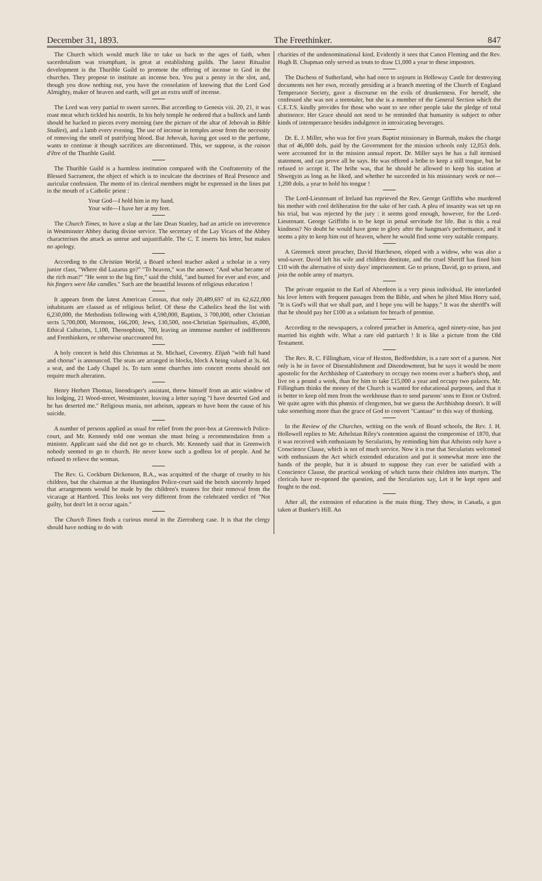December 31, 1893. The Freethinker. 847
The Church which would much like to take us back to the ages of faith, when sacerdotalism was triumphant, is great at establishing guilds. The latest Ritualist development is the Thurible Guild to promote the offering of incense to God in the churches. They propose to institute an incense box. You put a penny in the slot, and, though you draw nothing out, you have the consolation of knowing that the Lord God Almighty, maker of heaven and earth, will get an extra sniff of incense.
The Lord was very partial to sweet savors. But according to Genesis viii. 20, 21, it was roast meat which tickled his nostrils. In his holy temple he ordered that a bullock and lamb should be hacked to pieces every morning (see the picture of the altar of Jehovah in Bible Studies), and a lamb every evening. The use of incense in temples arose from the necessity of removing the smell of putrifying blood. But Jehovah, having got used to the perfume, wants to continue it though sacrifices are discontinued. This, we suppose, is the raison d'être of the Thurible Guild.
The Thurible Guild is a harmless institution compared with the Confraternity of the Blessed Sacrament, the object of which is to inculcate the doctrines of Real Presence and auricular confession. The motto of its clerical members might be expressed in the lines put in the mouth of a Catholic priest :
Your God—I hold him in my hand.
Your wife—I have her at my feet.
The Church Times, to have a slap at the late Dean Stanley, had an article on irreverence in Westminster Abbey during divine service. The secretary of the Lay Vicars of the Abbey characterises the attack as untrue and unjustifiable. The C. T. inserts his letter, but makes no apology.
According to the Christian World, a Board school teacher asked a scholar in a very junior class, "Where did Lazarus go?" "To heaven," was the answer. "And what became of the rich man?" "He went to the big fire," said the child, "and burned for ever and ever, and his fingers were like candles." Such are the beautiful lessons of religious education !
It appears from the latest American Census, that only 20,489,697 of its 62,622,000 inhabitants are classed as of religious belief. Of these the Catholics head the list with 6,230,000, the Methodists following with 4,590,000, Baptists, 3 700,000, other Christian sects 5,700,000, Mormons, 166,200, Jews, 130,500, non-Christian Spiritualists, 45,000, Ethical Culturists, 1,100, Theosophists, 700, leaving an immense number of indifferents and Freethinkers, or otherwise unaccounted for.
A holy concert is held this Christmas at St. Michael, Coventry. Elijah "with full band and chorus" is announced. The seats are arranged in blocks, block A being valued at 3s. 6d. a seat, and the Lady Chapel 1s. To turn some churches into concert rooms should not require much alteration.
Henry Herbert Thomas, linendraper's assistant, threw himself from an attic window of his lodging, 21 Wood-street, Westminster, leaving a letter saying "I have deserted God and he has deserted me." Religious mania, not atheism, appears to have been the cause of his suicide.
A number of persons applied as usual for relief from the poor-box at Greenwich Police-court, and Mr. Kennedy told one woman she must bring a recommendation from a minister. Applicant said she did not go to church. Mr. Kennedy said that in Greenwich nobody seemed to go to church. He never knew such a godless lot of people. And he refused to relieve the woman.
The Rev. G. Cockburn Dickenson, B.A., was acquitted of the charge of cruelty to his children, but the chairman at the Huntingdon Police-court said the bench sincerely hoped that arrangements would be made by the children's trustees for their removal from the vicarage at Hartford. This looks not very different from the celebrated verdict of "Not guilty, but don't let it occur again."
The Church Times finds a curious moral in the Zierenberg case. It is that the clergy should have nothing to do with
charities of the undenominational kind. Evidently it sees that Canon Fleming and the Rev. Hugh B. Chapman only served as touts to draw £1,000 a year to these impostors.
The Duchess of Sutherland, who had once to sojourn in Holloway Castle for destroying documents not her own, recently presiding at a branch meeting of the Church of England Temperance Society, gave a discourse on the evils of drunkenness. For herself, she confessed she was not a teetotaler, but she is a member of the General Section which the C.E.T.S. kindly provides for those who want to see other people take the pledge of total abstinence. Her Grace should not need to be reminded that humanity is subject to other kinds of intemperance besides indulgence in intoxicating beverages.
Dr. E. J. Miller, who was for five years Baptist missionary in Burmah, makes the charge that of 46,000 dols. paid by the Government for the mission schools only 12,053 dols. were accounted for in the mission annual report. Dr. Miller says he has a full itemised statement, and can prove all he says. He was offered a bribe to keep a still tongue, but he refused to accept it. The bribe was, that he should be allowed to keep his station at Shwegyin as long as he liked, and whether he succeeded in his missionary work or not—1,200 dols. a year to hold his tongue !
The Lord-Lieutenant of Ireland has reprieved the Rev. George Griffiths who murdered his mother with cool deliberation for the sake of her cash. A plea of insanity was set up on his trial, but was rejected by the jury : it seems good enough, however, for the Lord-Lieutenant. George Griffiths is to be kept in penal servitude for life. But is this a real kindness? No doubt he would have gone to glory after the hangman's performance, and it seems a pity to keep him out of heaven, where he would find some very suitable company.
A Greenock street preacher, David Hutcheson, eloped with a widow, who was also a soul-saver. David left his wife and children destitute, and the cruel Sheriff has fined him £10 with the alternative of sixty days' imprisonment. Go to prison, David, go to prison, and join the noble army of martyrs.
The private organist to the Earl of Aberdeen is a very pious individual. He interlarded his love letters with frequent passages from the Bible, and when he jilted Miss Horry said, "It is God's will that we shall part, and I hope you will be happy." It was the sheriff's will that he should pay her £100 as a solatium for breach of promise.
According to the newspapers, a colored preacher in America, aged ninety-nine, has just married his eighth wife. What a rare old patriarch ! It is like a picture from the Old Testament.
The Rev. R. C. Fillingham, vicar of Hexton, Bedfordshire, is a rare sort of a parson. Not only is he in favor of Disestablishment and Disendowment, but he says it would be more apostolic for the Archbishop of Canterbury to occupy two rooms over a barber's shop, and live on a pound a week, than for him to take £15,000 a year and occupy two palaces. Mr. Fillingham thinks the money of the Church is wanted for educational purposes, and that it is better to keep old men from the workhouse than to send parsons' sons to Eton or Oxford. We quite agree with this phœnix of clergymen, but we guess the Archbishop doesn't. It will take something more than the grace of God to convert "Cantaur" to this way of thinking.
In the Review of the Churches, writing on the work of Board schools, the Rev. J. H. Hollowell replies to Mr. Athelstan Riley's contention against the compromise of 1870, that it was received with enthusiasm by Secularists, by reminding him that Atheists only have a Conscience Clause, which is not of much service. Now it is true that Secularists welcomed with enthusiasm the Act which extended education and put it somewhat more into the hands of the people, but it is absurd to suppose they can ever be satisfied with a Conscience Clause, the practical working of which turns their children into martyrs. The clericals have re-opened the question, and the Secularists say, Let it be kept open and fought to the end.
After all, the extension of education is the main thing. They show, in Canada, a gun taken at Bunker's Hill. An